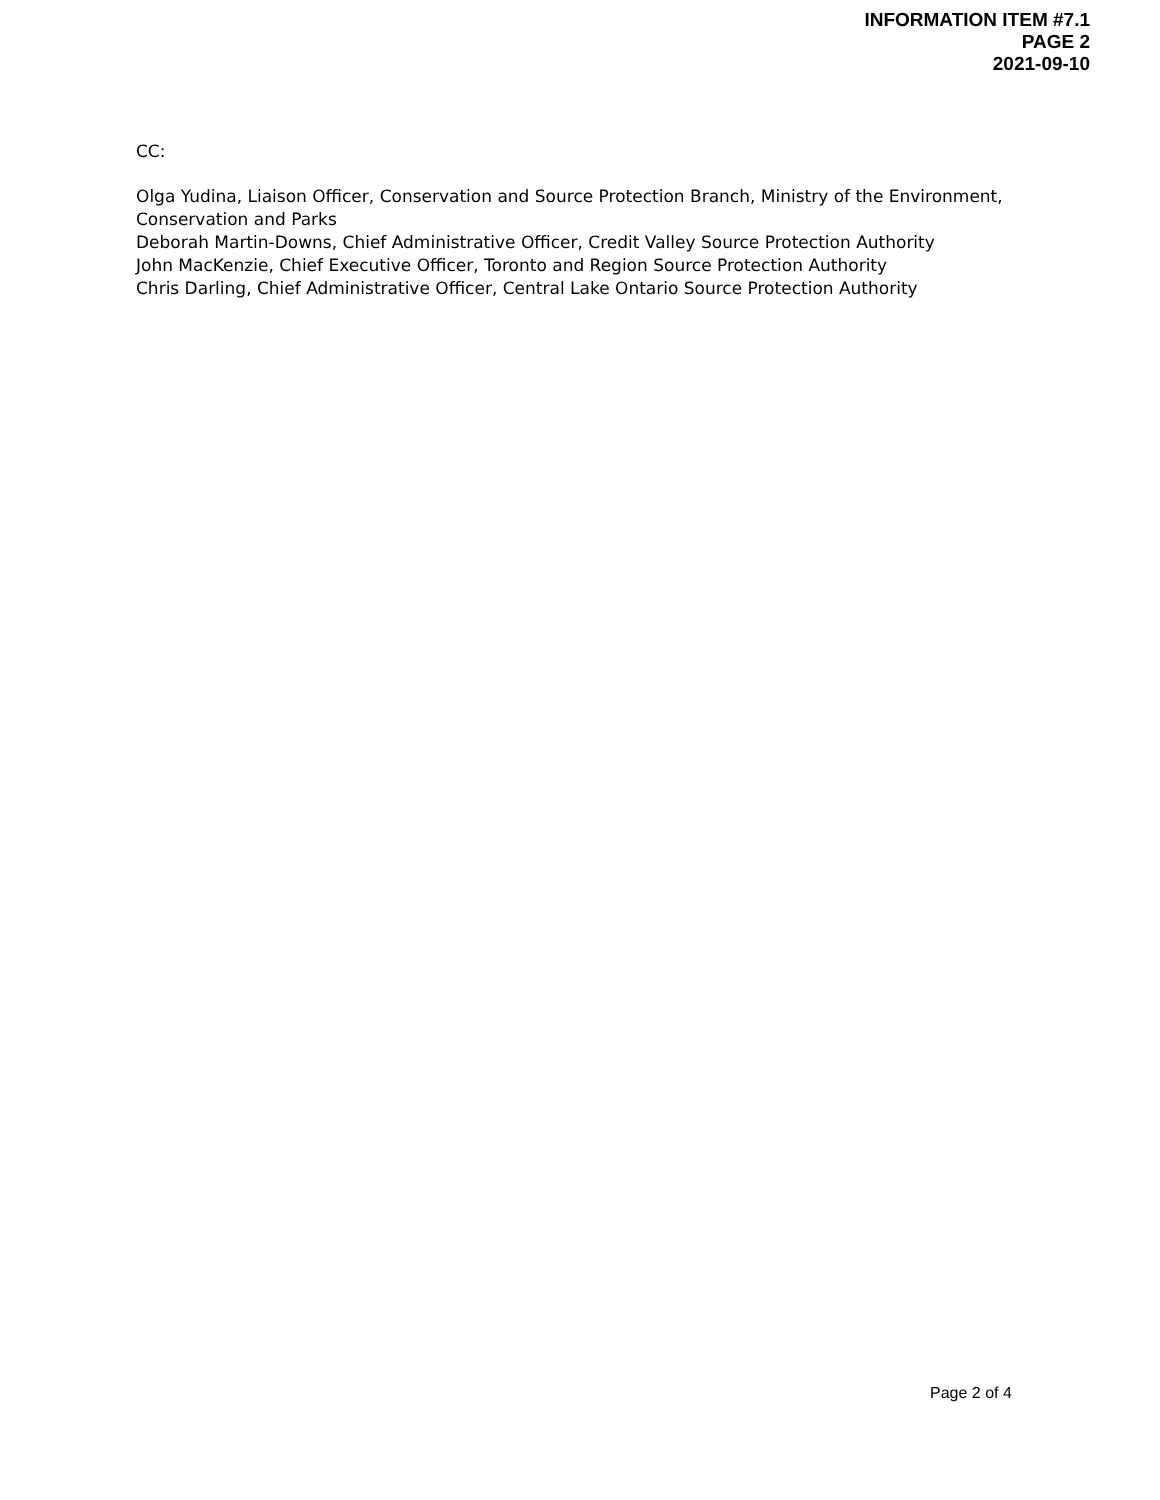INFORMATION ITEM #7.1
PAGE 2
2021-09-10
CC:
Olga Yudina, Liaison Officer, Conservation and Source Protection Branch, Ministry of the Environment, Conservation and Parks
Deborah Martin-Downs, Chief Administrative Officer, Credit Valley Source Protection Authority
John MacKenzie, Chief Executive Officer, Toronto and Region Source Protection Authority
Chris Darling, Chief Administrative Officer, Central Lake Ontario Source Protection Authority
Page 2 of 4